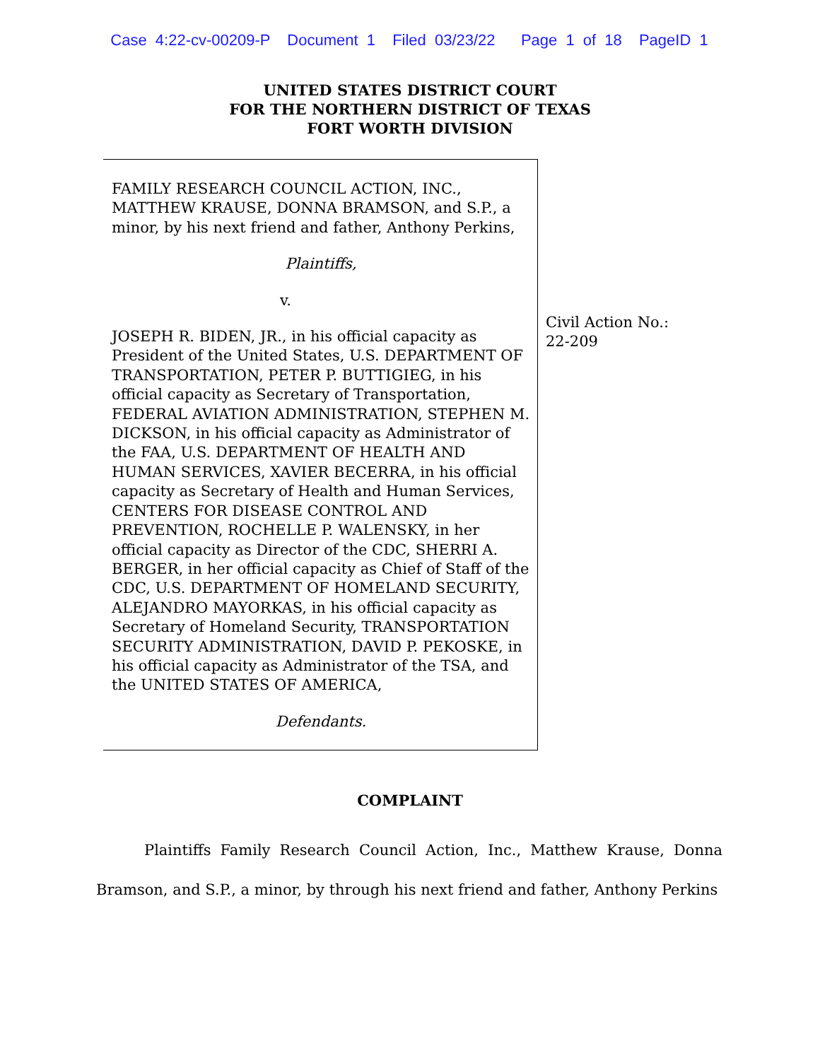Case 4:22-cv-00209-P Document 1 Filed 03/23/22 Page 1 of 18 PageID 1
UNITED STATES DISTRICT COURT
FOR THE NORTHERN DISTRICT OF TEXAS
FORT WORTH DIVISION
FAMILY RESEARCH COUNCIL ACTION, INC., MATTHEW KRAUSE, DONNA BRAMSON, and S.P., a minor, by his next friend and father, Anthony Perkins,
Plaintiffs,
v.
JOSEPH R. BIDEN, JR., in his official capacity as President of the United States, U.S. DEPARTMENT OF TRANSPORTATION, PETER P. BUTTIGIEG, in his official capacity as Secretary of Transportation, FEDERAL AVIATION ADMINISTRATION, STEPHEN M. DICKSON, in his official capacity as Administrator of the FAA, U.S. DEPARTMENT OF HEALTH AND HUMAN SERVICES, XAVIER BECERRA, in his official capacity as Secretary of Health and Human Services, CENTERS FOR DISEASE CONTROL AND PREVENTION, ROCHELLE P. WALENSKY, in her official capacity as Director of the CDC, SHERRI A. BERGER, in her official capacity as Chief of Staff of the CDC, U.S. DEPARTMENT OF HOMELAND SECURITY, ALEJANDRO MAYORKAS, in his official capacity as Secretary of Homeland Security, TRANSPORTATION SECURITY ADMINISTRATION, DAVID P. PEKOSKE, in his official capacity as Administrator of the TSA, and the UNITED STATES OF AMERICA,
Defendants.
Civil Action No.:
22-209
COMPLAINT
Plaintiffs Family Research Council Action, Inc., Matthew Krause, Donna Bramson, and S.P., a minor, by through his next friend and father, Anthony Perkins